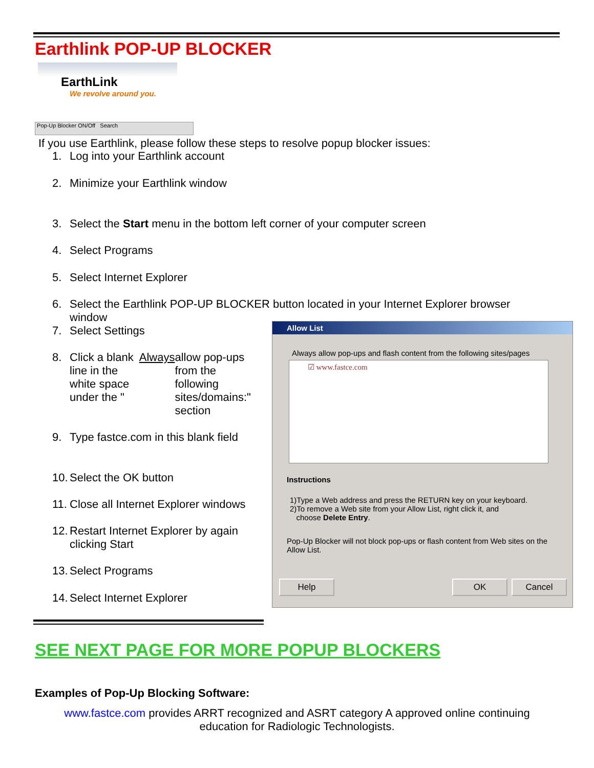Earthlink POP-UP BLOCKER
EarthLink
We revolve around you.
Pop-Up Blocker ON/Off Search
If you use Earthlink, please follow these steps to resolve popup blocker issues:
1. Log into your Earthlink account
2. Minimize your Earthlink window
3. Select the Start menu in the bottom left corner of your computer screen
4. Select Programs
5. Select Internet Explorer
6. Select the Earthlink POP-UP BLOCKER button located in your Internet Explorer browser window
7. Select Settings
8. Click a blank line in the white space under the " Always allow pop-ups from the following sites/domains:" section
9. Type fastce.com in this blank field
10. Select the OK button
11. Close all Internet Explorer windows
12. Restart Internet Explorer by again clicking Start
13. Select Programs
14. Select Internet Explorer
Allow List
Always allow pop-ups and flash content from the following sites/pages
☑ www.fastce.com
Instructions
1)Type a Web address and press the RETURN key on your keyboard.
2)To remove a Web site from your Allow List, right click it, and
choose Delete Entry.
Pop-Up Blocker will not block pop-ups or flash content from Web sites on the Allow List.
Help OK Cancel
SEE NEXT PAGE FOR MORE POPUP BLOCKERS
Examples of Pop-Up Blocking Software:
www.fastce.com provides ARRT recognized and ASRT category A approved online continuing education for Radiologic Technologists.